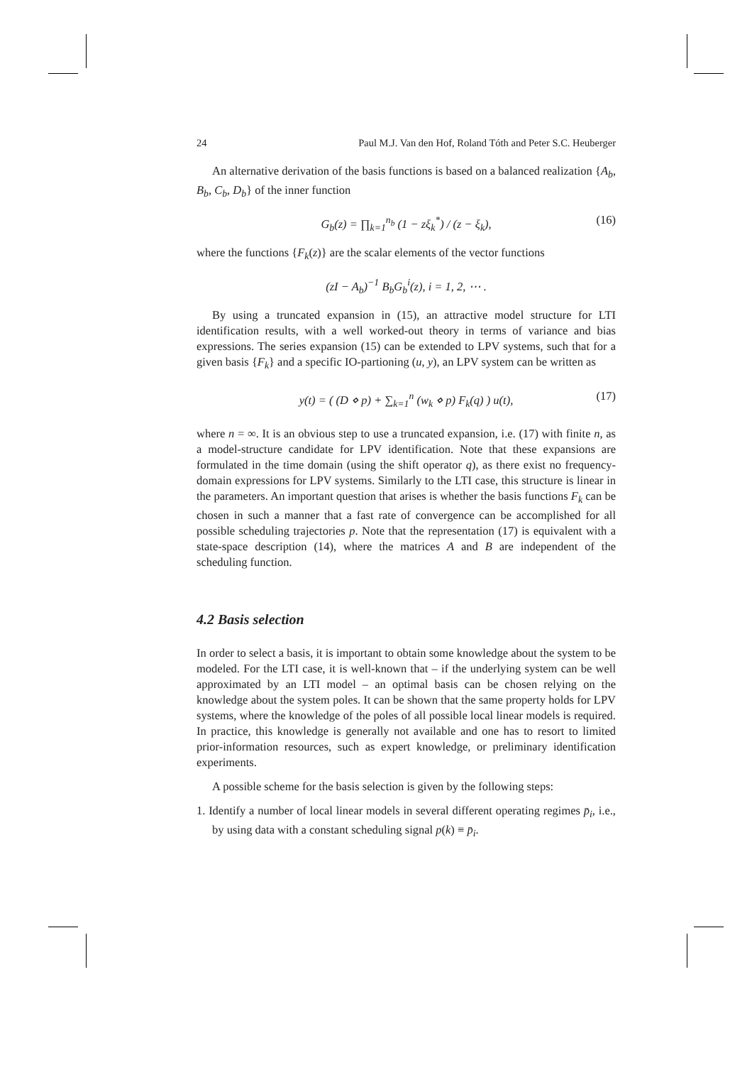24 Paul M.J. Van den Hof, Roland Tóth and Peter S.C. Heuberger
An alternative derivation of the basis functions is based on a balanced realization {A<sub>b</sub>, B<sub>b</sub>, C<sub>b</sub>, D<sub>b</sub>} of the inner function
G<sub>b</sub>(z) = ∏<sub>k=1</sub><sup>n<sub>b</sub></sup> (1 − zξ<sub>k</sub><sup>*</sup>) / (z − ξ<sub>k</sub>), (16)
where the functions {F<sub>k</sub>(z)} are the scalar elements of the vector functions
(zI − A<sub>b</sub>)<sup>−1</sup> B<sub>b</sub>G<sub>b</sub><sup>i</sup>(z), i = 1, 2, ⋯ .
By using a truncated expansion in (15), an attractive model structure for LTI identification results, with a well worked-out theory in terms of variance and bias expressions. The series expansion (15) can be extended to LPV systems, such that for a given basis {F<sub>k</sub>} and a specific IO-partioning (u, y), an LPV system can be written as
y(t) = ( (D ⋄ p) + ∑<sub>k=1</sub><sup>n</sup> (w<sub>k</sub> ⋄ p) F<sub>k</sub>(q) ) u(t), (17)
where n = ∞. It is an obvious step to use a truncated expansion, i.e. (17) with finite n, as a model-structure candidate for LPV identification. Note that these expansions are formulated in the time domain (using the shift operator q), as there exist no frequency-domain expressions for LPV systems. Similarly to the LTI case, this structure is linear in the parameters. An important question that arises is whether the basis functions F<sub>k</sub> can be chosen in such a manner that a fast rate of convergence can be accomplished for all possible scheduling trajectories p. Note that the representation (17) is equivalent with a state-space description (14), where the matrices A and B are independent of the scheduling function.
4.2 Basis selection
In order to select a basis, it is important to obtain some knowledge about the system to be modeled. For the LTI case, it is well-known that – if the underlying system can be well approximated by an LTI model – an optimal basis can be chosen relying on the knowledge about the system poles. It can be shown that the same property holds for LPV systems, where the knowledge of the poles of all possible local linear models is required. In practice, this knowledge is generally not available and one has to resort to limited prior-information resources, such as expert knowledge, or preliminary identification experiments.
A possible scheme for the basis selection is given by the following steps:
1. Identify a number of local linear models in several different operating regimes p̄<sub>i</sub>, i.e., by using data with a constant scheduling signal p(k) ≡ p̄<sub>i</sub>.